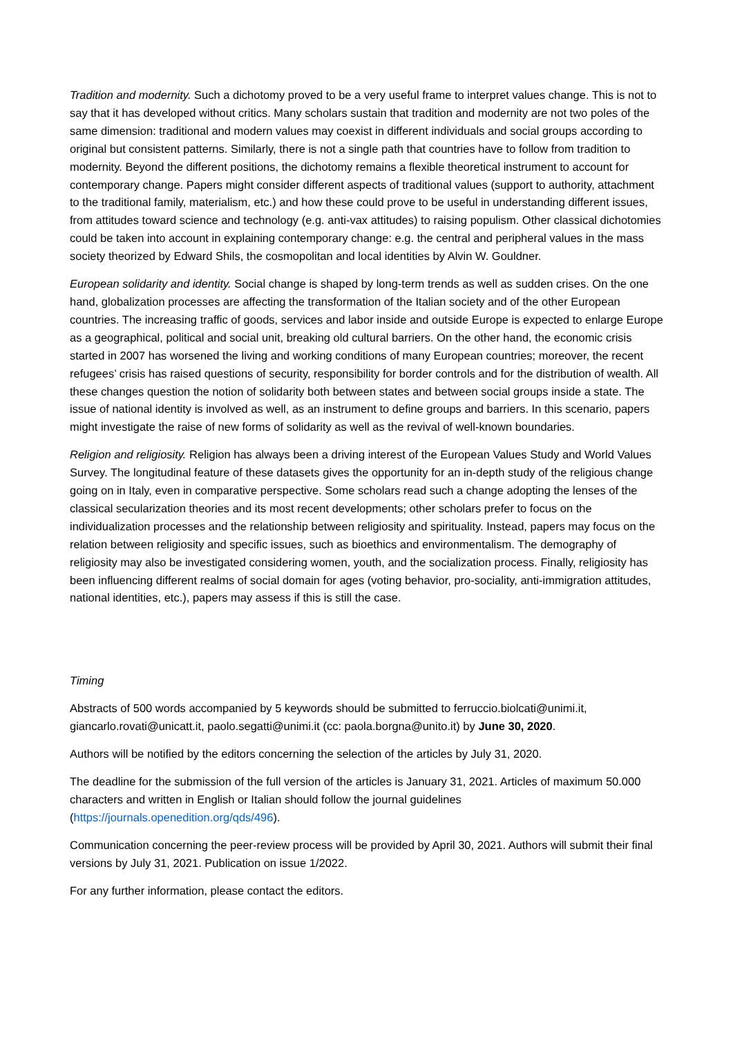Tradition and modernity. Such a dichotomy proved to be a very useful frame to interpret values change. This is not to say that it has developed without critics. Many scholars sustain that tradition and modernity are not two poles of the same dimension: traditional and modern values may coexist in different individuals and social groups according to original but consistent patterns. Similarly, there is not a single path that countries have to follow from tradition to modernity. Beyond the different positions, the dichotomy remains a flexible theoretical instrument to account for contemporary change. Papers might consider different aspects of traditional values (support to authority, attachment to the traditional family, materialism, etc.) and how these could prove to be useful in understanding different issues, from attitudes toward science and technology (e.g. anti-vax attitudes) to raising populism. Other classical dichotomies could be taken into account in explaining contemporary change: e.g. the central and peripheral values in the mass society theorized by Edward Shils, the cosmopolitan and local identities by Alvin W. Gouldner.
European solidarity and identity. Social change is shaped by long-term trends as well as sudden crises. On the one hand, globalization processes are affecting the transformation of the Italian society and of the other European countries. The increasing traffic of goods, services and labor inside and outside Europe is expected to enlarge Europe as a geographical, political and social unit, breaking old cultural barriers. On the other hand, the economic crisis started in 2007 has worsened the living and working conditions of many European countries; moreover, the recent refugees’ crisis has raised questions of security, responsibility for border controls and for the distribution of wealth. All these changes question the notion of solidarity both between states and between social groups inside a state. The issue of national identity is involved as well, as an instrument to define groups and barriers. In this scenario, papers might investigate the raise of new forms of solidarity as well as the revival of well-known boundaries.
Religion and religiosity. Religion has always been a driving interest of the European Values Study and World Values Survey. The longitudinal feature of these datasets gives the opportunity for an in-depth study of the religious change going on in Italy, even in comparative perspective. Some scholars read such a change adopting the lenses of the classical secularization theories and its most recent developments; other scholars prefer to focus on the individualization processes and the relationship between religiosity and spirituality. Instead, papers may focus on the relation between religiosity and specific issues, such as bioethics and environmentalism. The demography of religiosity may also be investigated considering women, youth, and the socialization process. Finally, religiosity has been influencing different realms of social domain for ages (voting behavior, pro-sociality, anti-immigration attitudes, national identities, etc.), papers may assess if this is still the case.
Timing
Abstracts of 500 words accompanied by 5 keywords should be submitted to ferruccio.biolcati@unimi.it, giancarlo.rovati@unicatt.it, paolo.segatti@unimi.it (cc: paola.borgna@unito.it) by June 30, 2020.
Authors will be notified by the editors concerning the selection of the articles by July 31, 2020.
The deadline for the submission of the full version of the articles is January 31, 2021. Articles of maximum 50.000 characters and written in English or Italian should follow the journal guidelines (https://journals.openedition.org/qds/496).
Communication concerning the peer-review process will be provided by April 30, 2021. Authors will submit their final versions by July 31, 2021. Publication on issue 1/2022.
For any further information, please contact the editors.